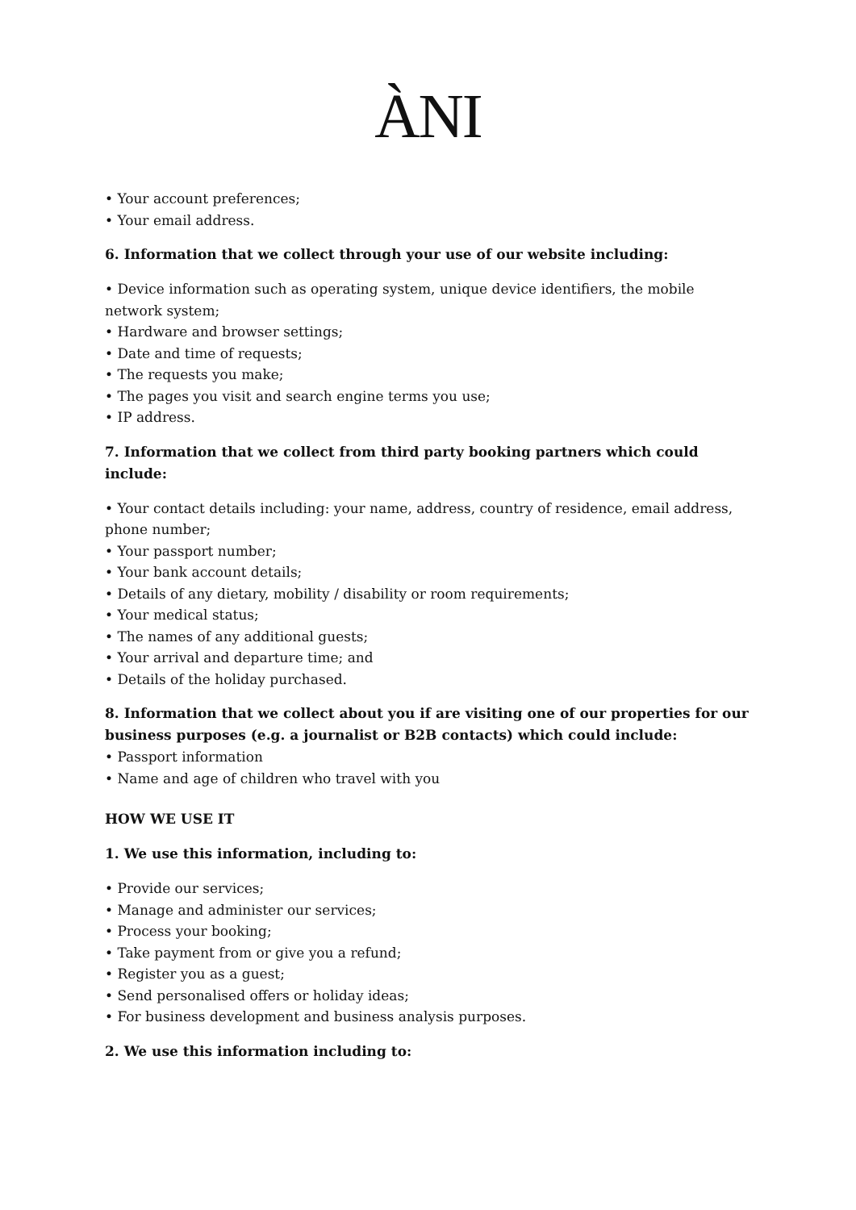ÀNI
• Your account preferences;
• Your email address.
6. Information that we collect through your use of our website including:
• Device information such as operating system, unique device identifiers, the mobile network system;
• Hardware and browser settings;
• Date and time of requests;
• The requests you make;
• The pages you visit and search engine terms you use;
• IP address.
7. Information that we collect from third party booking partners which could include:
• Your contact details including: your name, address, country of residence, email address, phone number;
• Your passport number;
• Your bank account details;
• Details of any dietary, mobility / disability or room requirements;
• Your medical status;
• The names of any additional guests;
• Your arrival and departure time; and
• Details of the holiday purchased.
8. Information that we collect about you if are visiting one of our properties for our business purposes (e.g. a journalist or B2B contacts) which could include:
• Passport information
• Name and age of children who travel with you
HOW WE USE IT
1. We use this information, including to:
• Provide our services;
• Manage and administer our services;
• Process your booking;
• Take payment from or give you a refund;
• Register you as a guest;
• Send personalised offers or holiday ideas;
• For business development and business analysis purposes.
2. We use this information including to: